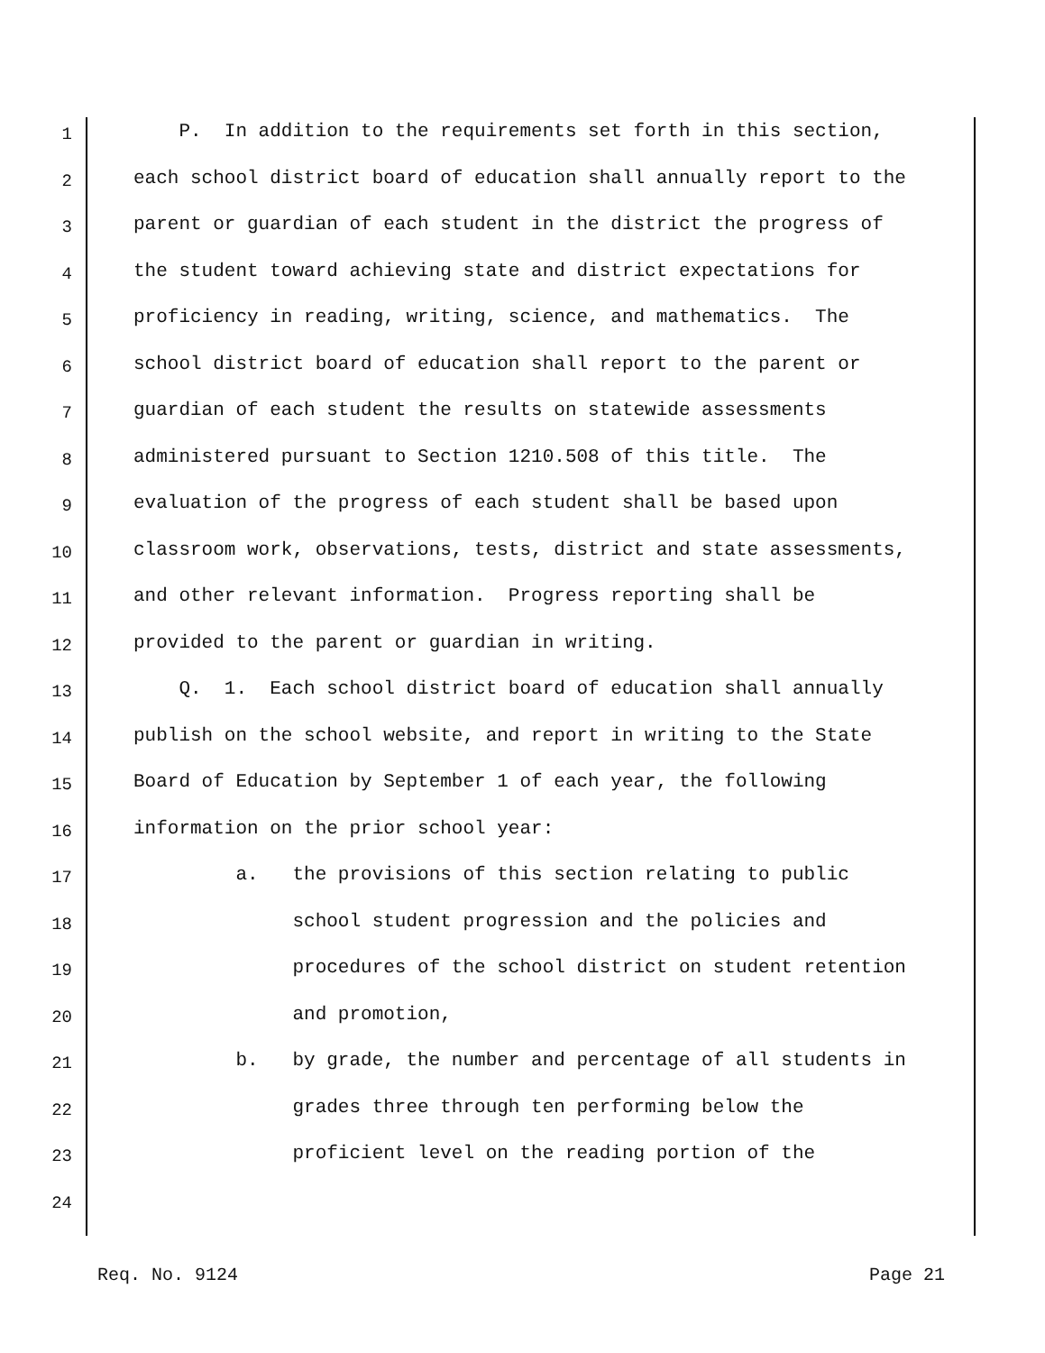1 P. In addition to the requirements set forth in this section,
2 each school district board of education shall annually report to the
3 parent or guardian of each student in the district the progress of
4 the student toward achieving state and district expectations for
5 proficiency in reading, writing, science, and mathematics. The
6 school district board of education shall report to the parent or
7 guardian of each student the results on statewide assessments
8 administered pursuant to Section 1210.508 of this title. The
9 evaluation of the progress of each student shall be based upon
10 classroom work, observations, tests, district and state assessments,
11 and other relevant information. Progress reporting shall be
12 provided to the parent or guardian in writing.
13 Q. 1. Each school district board of education shall annually
14 publish on the school website, and report in writing to the State
15 Board of Education by September 1 of each year, the following
16 information on the prior school year:
17 a. the provisions of this section relating to public
18 school student progression and the policies and
19 procedures of the school district on student retention
20 and promotion,
21 b. by grade, the number and percentage of all students in
22 grades three through ten performing below the
23 proficient level on the reading portion of the
24
Req. No. 9124 Page 21